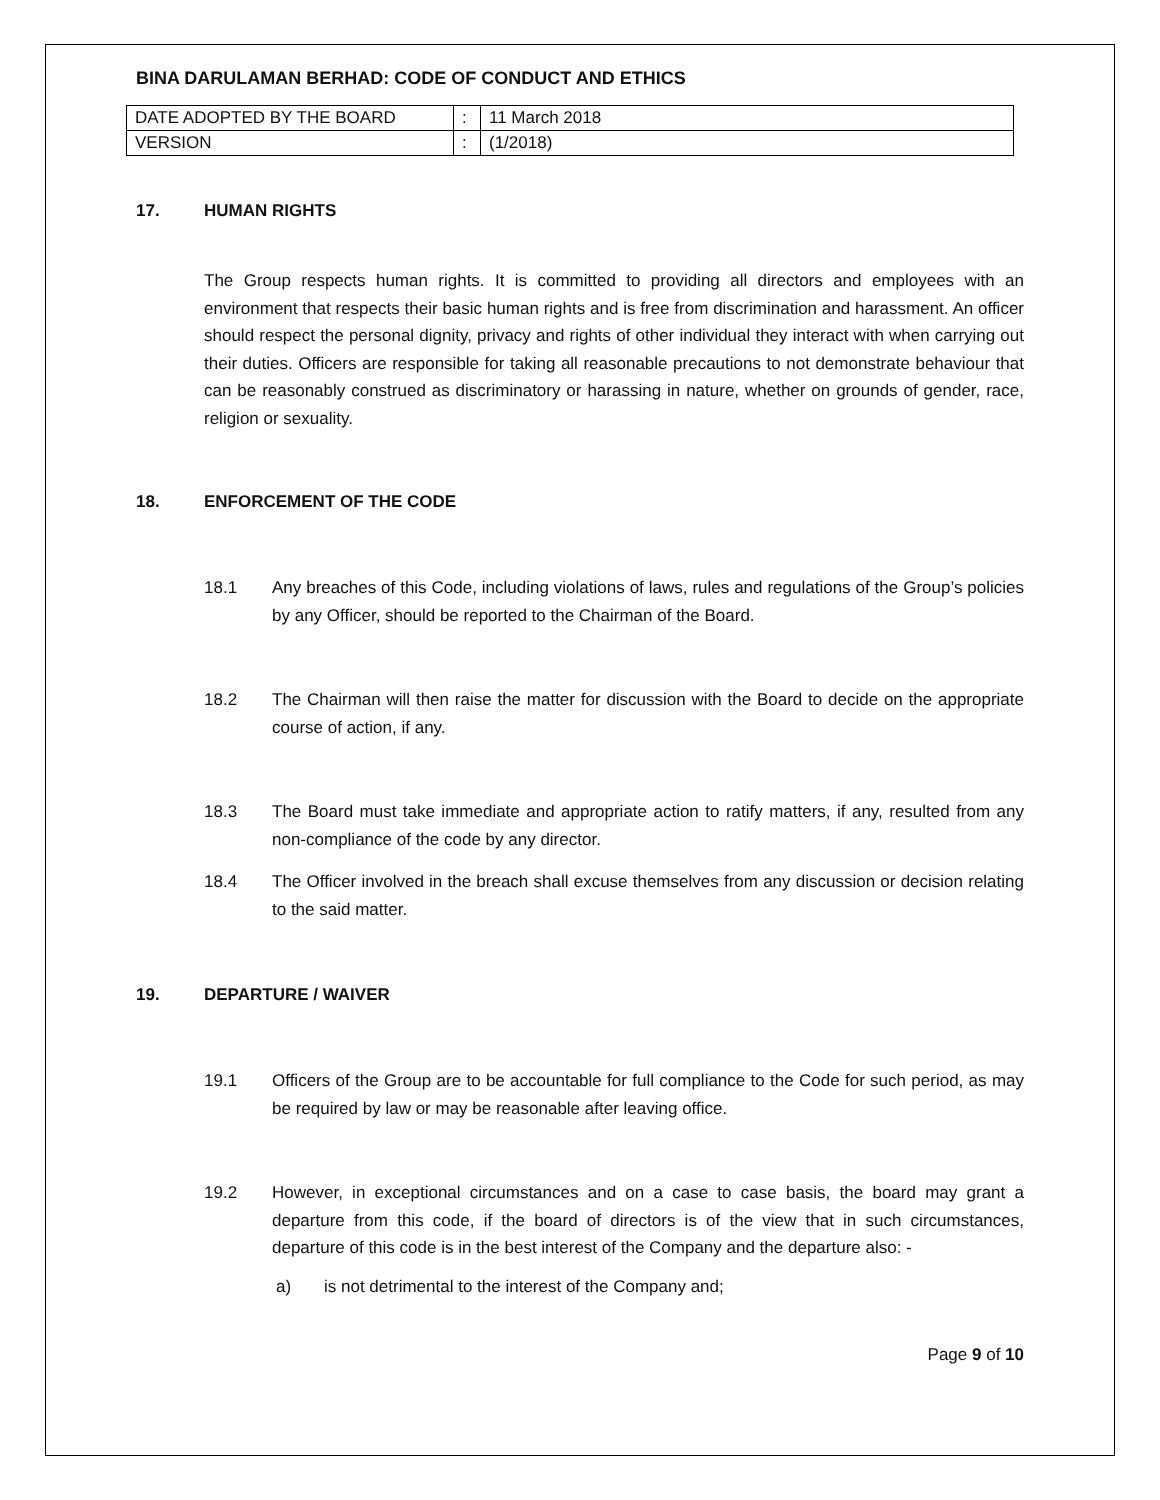BINA DARULAMAN BERHAD: CODE OF CONDUCT AND ETHICS
| DATE ADOPTED BY THE BOARD | : | 11 March 2018 |
| VERSION | : | (1/2018) |
17. HUMAN RIGHTS
The Group respects human rights. It is committed to providing all directors and employees with an environment that respects their basic human rights and is free from discrimination and harassment. An officer should respect the personal dignity, privacy and rights of other individual they interact with when carrying out their duties. Officers are responsible for taking all reasonable precautions to not demonstrate behaviour that can be reasonably construed as discriminatory or harassing in nature, whether on grounds of gender, race, religion or sexuality.
18. ENFORCEMENT OF THE CODE
18.1 Any breaches of this Code, including violations of laws, rules and regulations of the Group’s policies by any Officer, should be reported to the Chairman of the Board.
18.2 The Chairman will then raise the matter for discussion with the Board to decide on the appropriate course of action, if any.
18.3 The Board must take immediate and appropriate action to ratify matters, if any, resulted from any non-compliance of the code by any director.
18.4 The Officer involved in the breach shall excuse themselves from any discussion or decision relating to the said matter.
19. DEPARTURE / WAIVER
19.1 Officers of the Group are to be accountable for full compliance to the Code for such period, as may be required by law or may be reasonable after leaving office.
19.2 However, in exceptional circumstances and on a case to case basis, the board may grant a departure from this code, if the board of directors is of the view that in such circumstances, departure of this code is in the best interest of the Company and the departure also: -
a) is not detrimental to the interest of the Company and;
Page 9 of 10